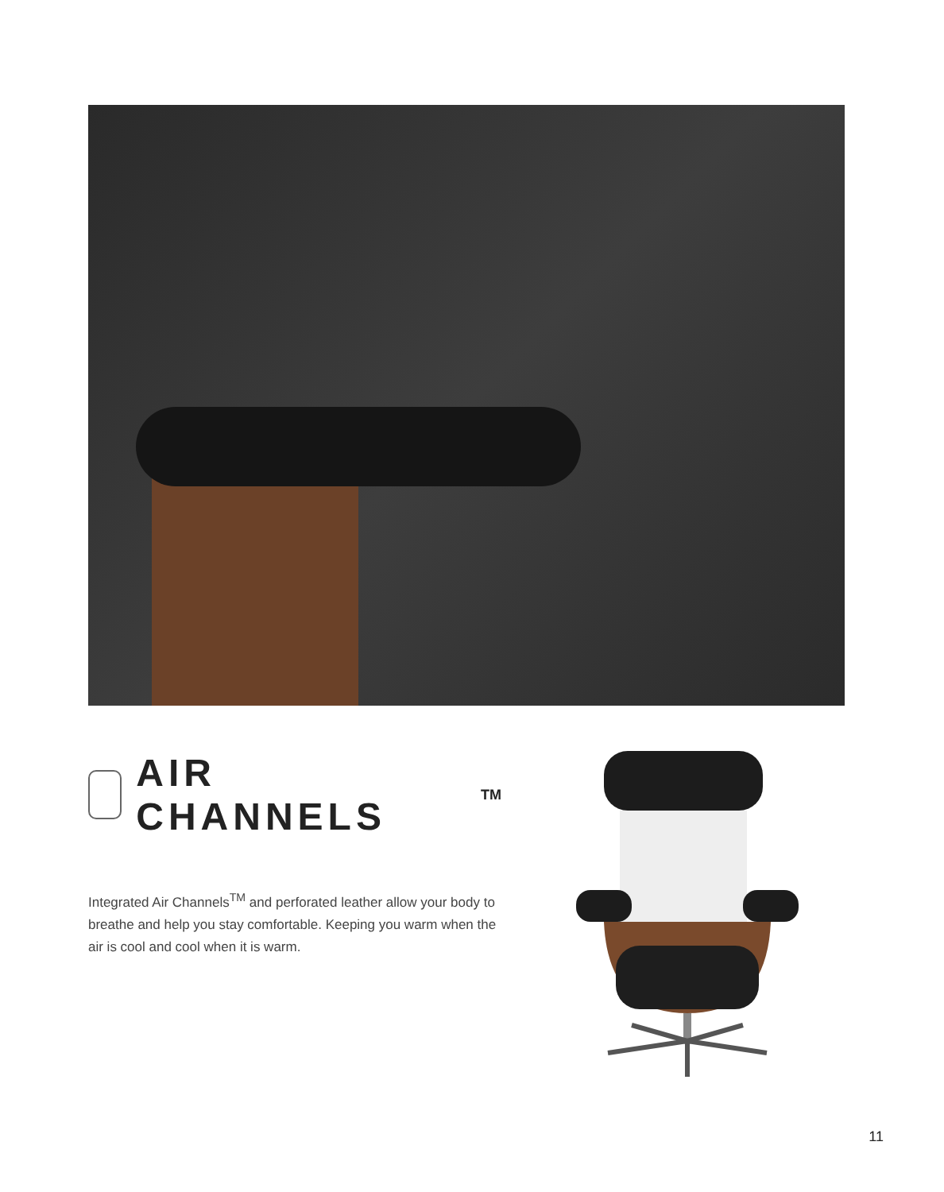AIR CHANNELS<sup>TM</sup>
Integrated Air Channels<sup>TM</sup> and perforated leather allow your body to breathe and help you stay comfortable. Keeping you warm when the air is cool and cool when it is warm.
11